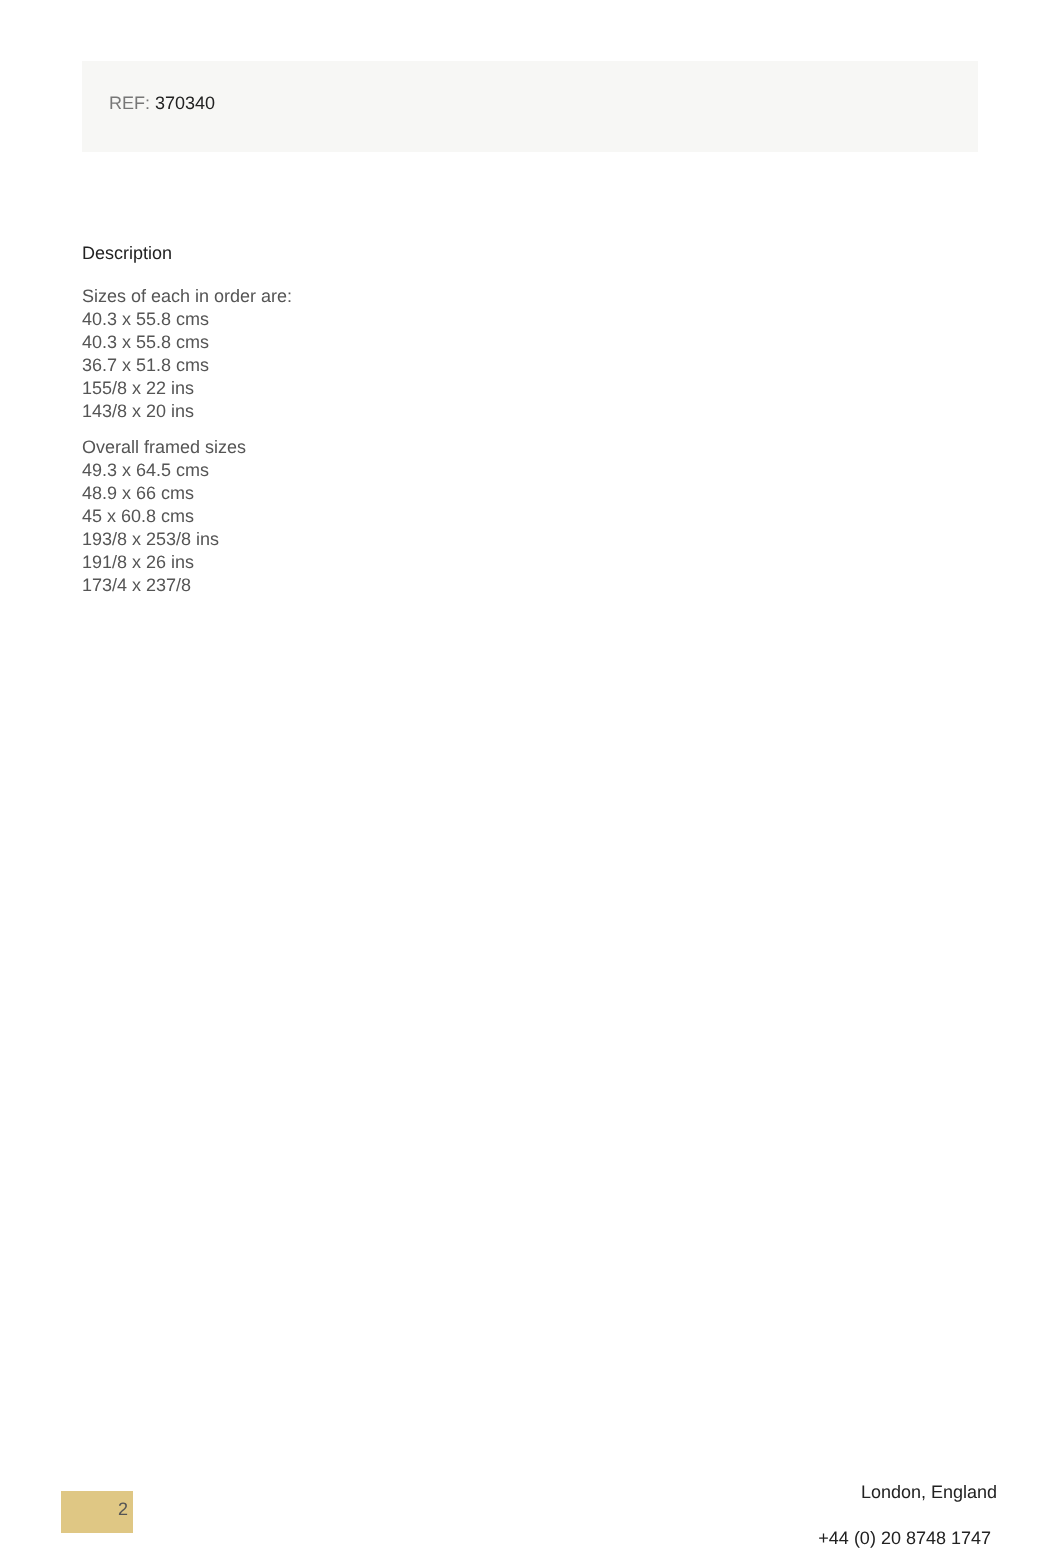REF: 370340
Description
Sizes of each in order are:
40.3 x 55.8 cms
40.3 x 55.8 cms
36.7 x 51.8 cms
155/8 x 22 ins
143/8 x 20 ins
Overall framed sizes
49.3 x 64.5 cms
48.9 x 66 cms
45 x 60.8 cms
193/8 x 253/8 ins
191/8 x 26 ins
173/4 x 237/8
2
London, England
+44 (0) 20 8748 1747